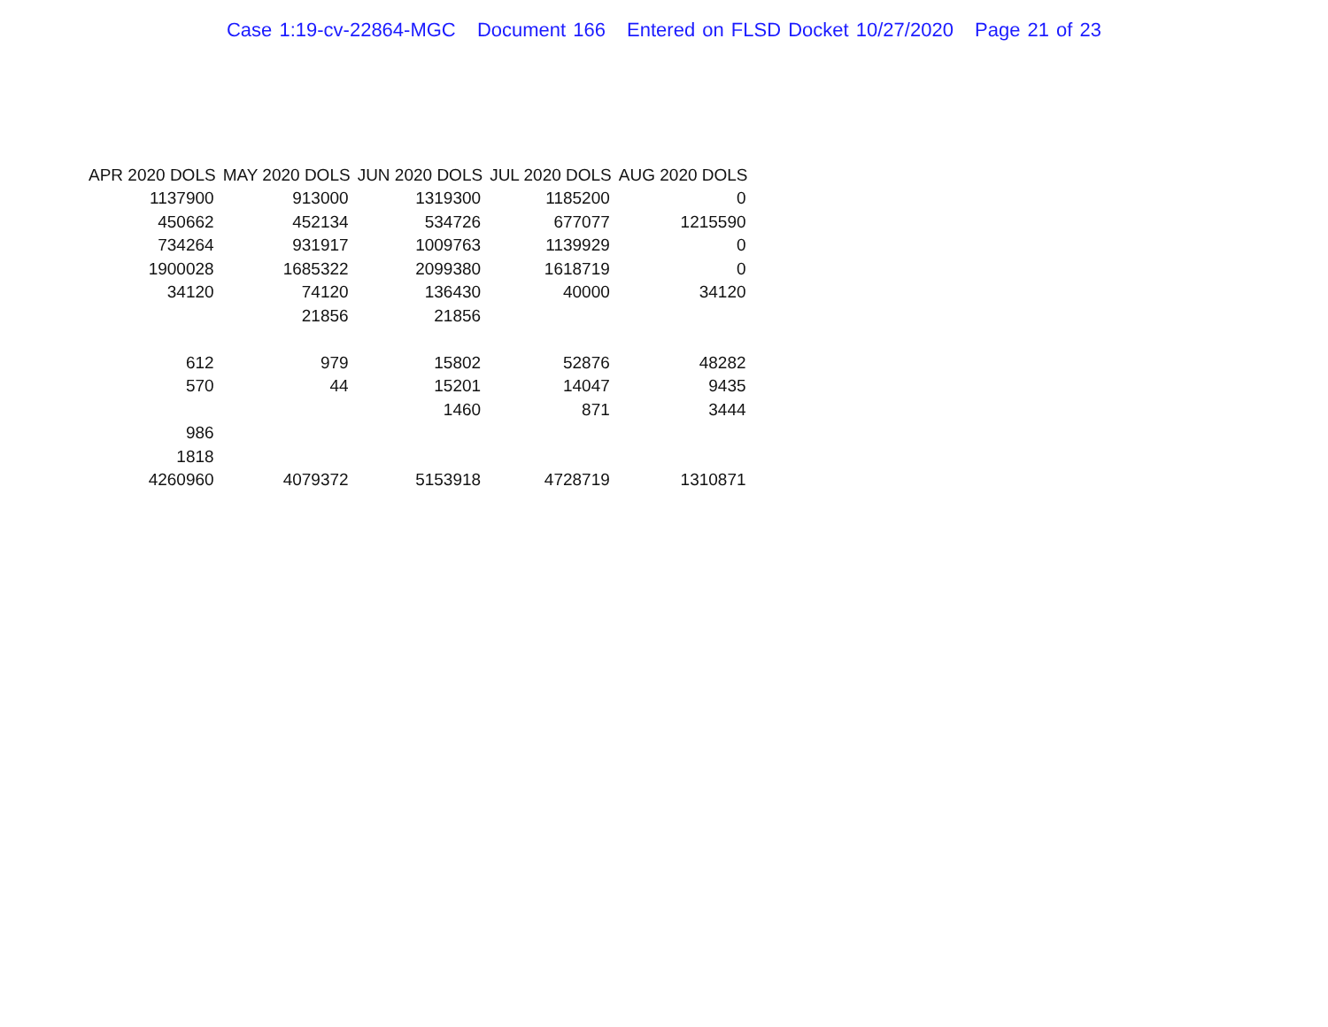Case 1:19-cv-22864-MGC Document 166 Entered on FLSD Docket 10/27/2020 Page 21 of 23
| APR 2020 DOLS | MAY 2020 DOLS | JUN 2020 DOLS | JUL 2020 DOLS | AUG 2020 DOLS |
| --- | --- | --- | --- | --- |
| 1137900 | 913000 | 1319300 | 1185200 | 0 |
| 450662 | 452134 | 534726 | 677077 | 1215590 |
| 734264 | 931917 | 1009763 | 1139929 | 0 |
| 1900028 | 1685322 | 2099380 | 1618719 | 0 |
| 34120 | 74120 | 136430 | 40000 | 34120 |
| | 21856 | 21856 | | |
| 612 | 979 | 15802 | 52876 | 48282 |
| 570 | 44 | 15201 | 14047 | 9435 |
| | | 1460 | 871 | 3444 |
| 986 | | | | |
| 1818 | | | | |
| 4260960 | 4079372 | 5153918 | 4728719 | 1310871 |